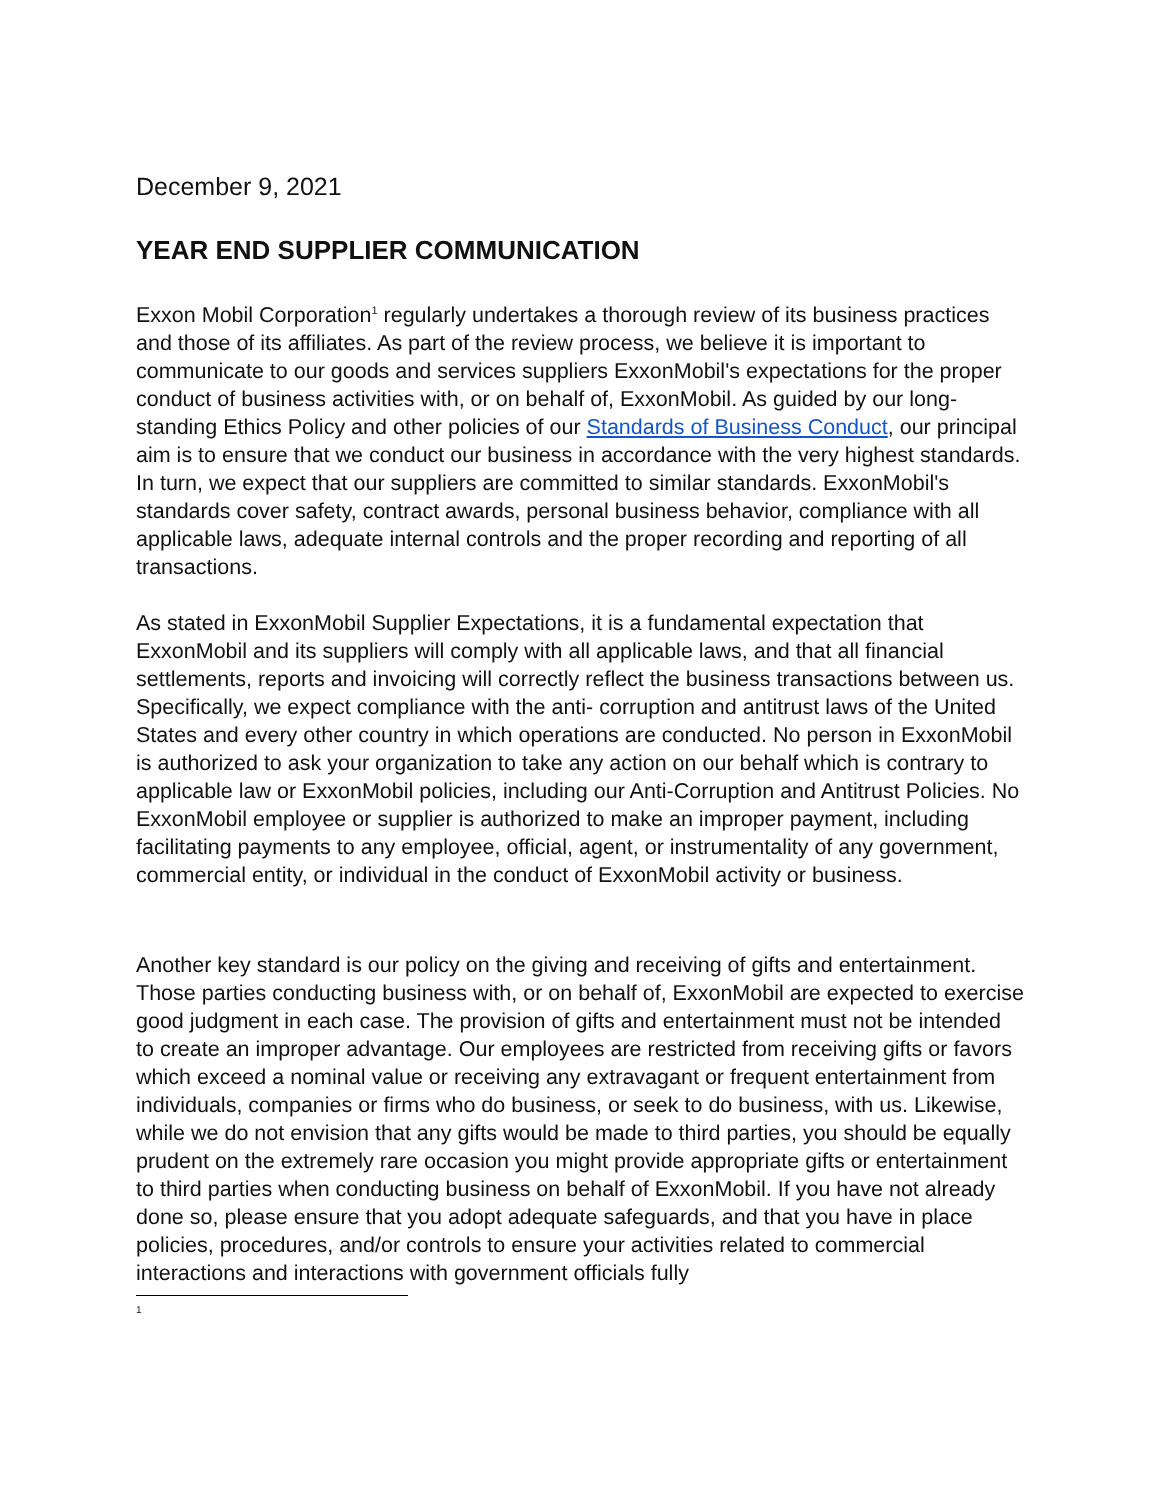December 9, 2021
YEAR END SUPPLIER COMMUNICATION
Exxon Mobil Corporation<sup>1</sup> regularly undertakes a thorough review of its business practices and those of its affiliates. As part of the review process, we believe it is important to communicate to our goods and services suppliers ExxonMobil's expectations for the proper conduct of business activities with, or on behalf of, ExxonMobil. As guided by our long-standing Ethics Policy and other policies of our Standards of Business Conduct, our principal aim is to ensure that we conduct our business in accordance with the very highest standards. In turn, we expect that our suppliers are committed to similar standards. ExxonMobil's standards cover safety, contract awards, personal business behavior, compliance with all applicable laws, adequate internal controls and the proper recording and reporting of all transactions.
As stated in ExxonMobil Supplier Expectations, it is a fundamental expectation that ExxonMobil and its suppliers will comply with all applicable laws, and that all financial settlements, reports and invoicing will correctly reflect the business transactions between us. Specifically, we expect compliance with the anti- corruption and antitrust laws of the United States and every other country in which operations are conducted. No person in ExxonMobil is authorized to ask your organization to take any action on our behalf which is contrary to applicable law or ExxonMobil policies, including our Anti-Corruption and Antitrust Policies. No ExxonMobil employee or supplier is authorized to make an improper payment, including facilitating payments to any employee, official, agent, or instrumentality of any government, commercial entity, or individual in the conduct of ExxonMobil activity or business.
Another key standard is our policy on the giving and receiving of gifts and entertainment. Those parties conducting business with, or on behalf of, ExxonMobil are expected to exercise good judgment in each case. The provision of gifts and entertainment must not be intended to create an improper advantage. Our employees are restricted from receiving gifts or favors which exceed a nominal value or receiving any extravagant or frequent entertainment from individuals, companies or firms who do business, or seek to do business, with us. Likewise, while we do not envision that any gifts would be made to third parties, you should be equally prudent on the extremely rare occasion you might provide appropriate gifts or entertainment to third parties when conducting business on behalf of ExxonMobil. If you have not already done so, please ensure that you adopt adequate safeguards, and that you have in place policies, procedures, and/or controls to ensure your activities related to commercial interactions and interactions with government officials fully
1